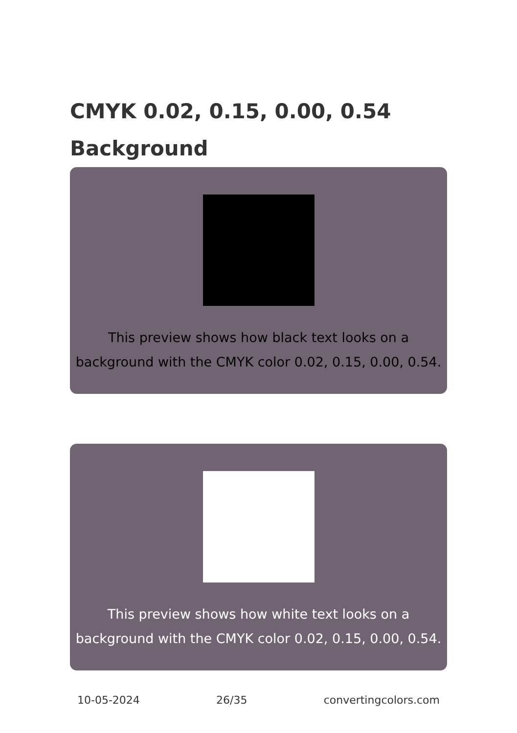CMYK 0.02, 0.15, 0.00, 0.54 Background
This preview shows how black text looks on a background with the CMYK color 0.02, 0.15, 0.00, 0.54.
This preview shows how white text looks on a background with the CMYK color 0.02, 0.15, 0.00, 0.54.
10-05-2024 26/35 convertingcolors.com